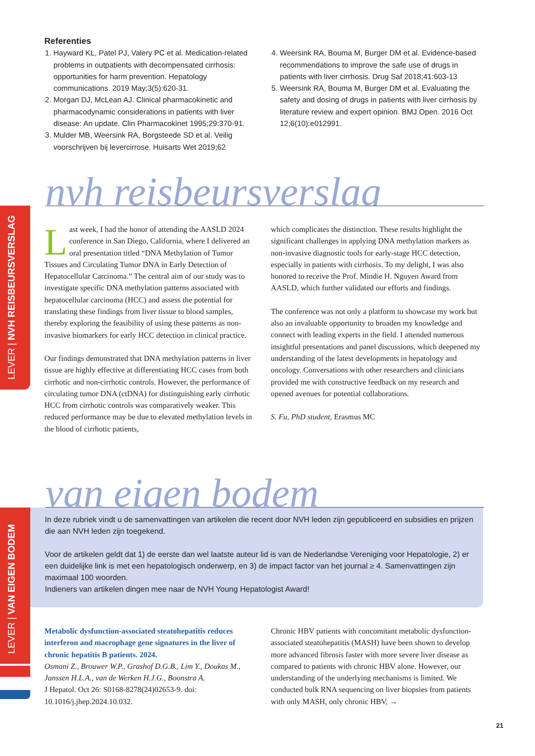Referenties
1. Hayward KL, Patel PJ, Valery PC et al. Medication-related problems in outpatients with decompensated cirrhosis: opportunities for harm prevention. Hepatology communications. 2019 May;3(5):620-31.
2. Morgan DJ, McLean AJ. Clinical pharmacokinetic and pharmacodynamic considerations in patients with liver disease: An update. Clin Pharmacokinet 1995;29:370-91.
3. Mulder MB, Weersink RA, Borgsteede SD et al. Veilig voorschrijven bij levercirrose. Huisarts Wet 2019;62
4. Weersink RA, Bouma M, Burger DM et al. Evidence-based recommendations to improve the safe use of drugs in patients with liver cirrhosis. Drug Saf 2018;41:603-13
5. Weersink RA, Bouma M, Burger DM et al. Evaluating the safety and dosing of drugs in patients with liver cirrhosis by literature review and expert opinion. BMJ Open. 2016 Oct 12;6(10):e012991.
nvh reisbeursverslag
LEVER | NVH REISBEURSVERSLAG
Last week, I had the honor of attending the AASLD 2024 conference in San Diego, California, where I delivered an oral presentation titled “DNA Methylation of Tumor Tissues and Circulating Tumor DNA in Early Detection of Hepatocellular Carcinoma.” The central aim of our study was to investigate specific DNA methylation patterns associated with hepatocellular carcinoma (HCC) and assess the potential for translating these findings from liver tissue to blood samples, thereby exploring the feasibility of using these patterns as non-invasive biomarkers for early HCC detection in clinical practice.
Our findings demonstrated that DNA methylation patterns in liver tissue are highly effective at differentiating HCC cases from both cirrhotic and non-cirrhotic controls. However, the performance of circulating tumor DNA (ctDNA) for distinguishing early cirrhotic HCC from cirrhotic controls was comparatively weaker. This reduced performance may be due to elevated methylation levels in the blood of cirrhotic patients,
which complicates the distinction. These results highlight the significant challenges in applying DNA methylation markers as non-invasive diagnostic tools for early-stage HCC detection, especially in patients with cirrhosis. To my delight, I was also honored to receive the Prof. Mindie H. Nguyen Award from AASLD, which further validated our efforts and findings.
The conference was not only a platform to showcase my work but also an invaluable opportunity to broaden my knowledge and connect with leading experts in the field. I attended numerous insightful presentations and panel discussions, which deepened my understanding of the latest developments in hepatology and oncology. Conversations with other researchers and clinicians provided me with constructive feedback on my research and opened avenues for potential collaborations.
S. Fu, PhD student, Erasmus MC
van eigen bodem
LEVER | VAN EIGEN BODEM
In deze rubriek vindt u de samenvattingen van artikelen die recent door NVH leden zijn gepubliceerd en subsidies en prijzen die aan NVH leden zijn toegekend.
Voor de artikelen geldt dat 1) de eerste dan wel laatste auteur lid is van de Nederlandse Vereniging voor Hepatologie, 2) er een duidelijke link is met een hepatologisch onderwerp, en 3) de impact factor van het journal ≥ 4. Samenvattingen zijn maximaal 100 woorden.
Indieners van artikelen dingen mee naar de NVH Young Hepatologist Award!
Metabolic dysfunction-associated steatohepatitis reduces interferon and macrophage gene signatures in the liver of chronic hepatitis B patients. 2024.
Osmani Z., Brouwer W.P., Grashof D.G.B., Lim Y., Doukas M., Janssen H.L.A., van de Werken H.J.G., Boonstra A.
J Hepatol. Oct 26: S0168-8278(24)02653-9. doi: 10.1016/j.jhep.2024.10.032.
Chronic HBV patients with concomitant metabolic dysfunction-associated steatohepatitis (MASH) have been shown to develop more advanced fibrosis faster with more severe liver disease as compared to patients with chronic HBV alone. However, our understanding of the underlying mechanisms is limited. We conducted bulk RNA sequencing on liver biopsies from patients with only MASH, only chronic HBV, →
21